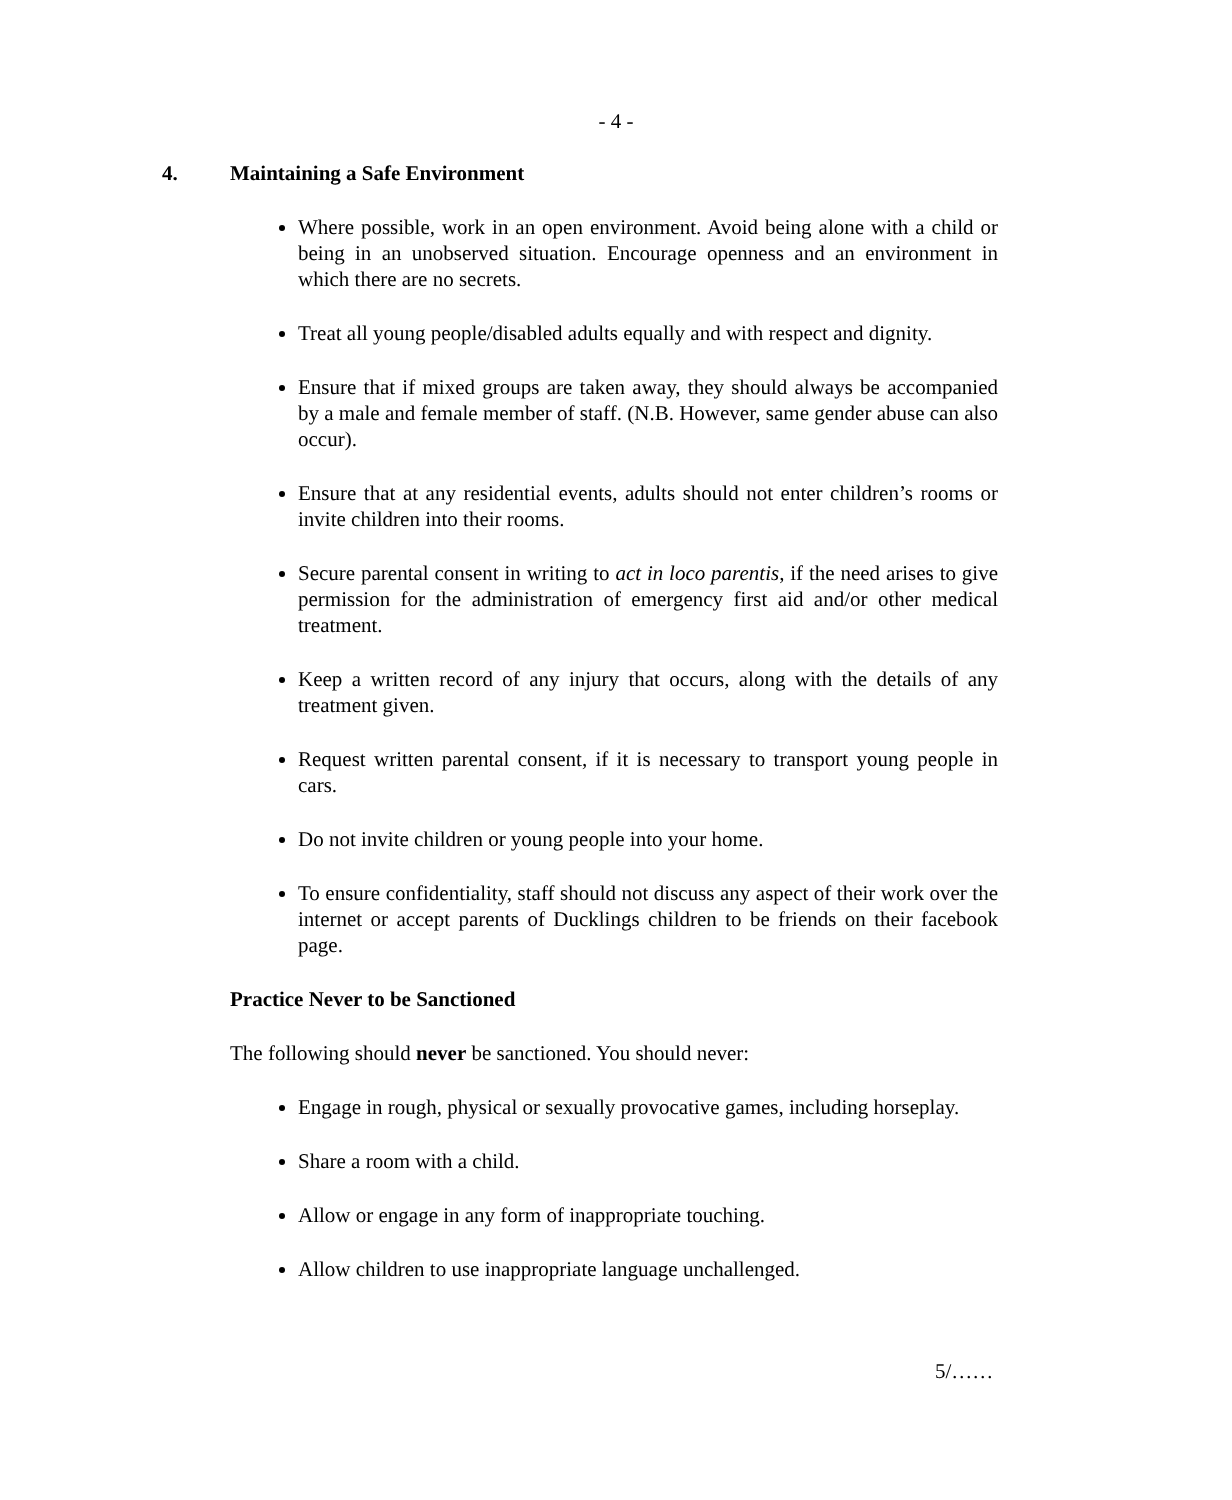- 4 -
4. Maintaining a Safe Environment
Where possible, work in an open environment. Avoid being alone with a child or being in an unobserved situation. Encourage openness and an environment in which there are no secrets.
Treat all young people/disabled adults equally and with respect and dignity.
Ensure that if mixed groups are taken away, they should always be accompanied by a male and female member of staff. (N.B. However, same gender abuse can also occur).
Ensure that at any residential events, adults should not enter children’s rooms or invite children into their rooms.
Secure parental consent in writing to act in loco parentis, if the need arises to give permission for the administration of emergency first aid and/or other medical treatment.
Keep a written record of any injury that occurs, along with the details of any treatment given.
Request written parental consent, if it is necessary to transport young people in cars.
Do not invite children or young people into your home.
To ensure confidentiality, staff should not discuss any aspect of their work over the internet or accept parents of Ducklings children to be friends on their facebook page.
Practice Never to be Sanctioned
The following should never be sanctioned. You should never:
Engage in rough, physical or sexually provocative games, including horseplay.
Share a room with a child.
Allow or engage in any form of inappropriate touching.
Allow children to use inappropriate language unchallenged.
5/……